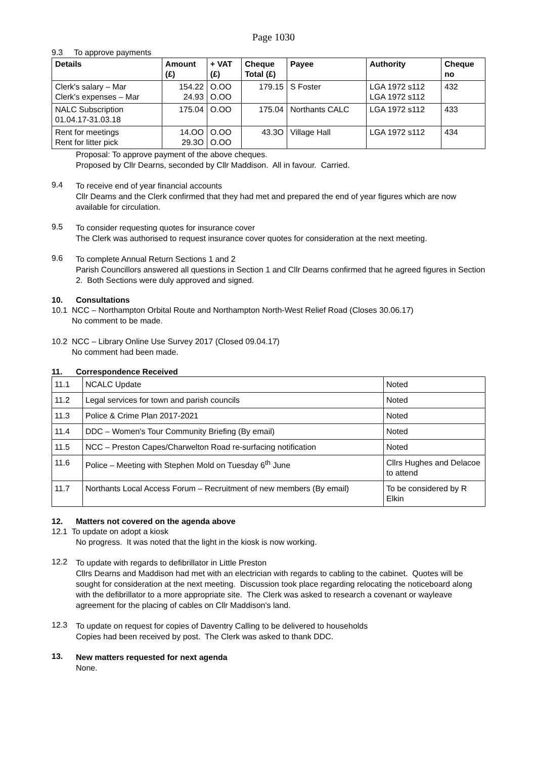Page 1030
9.3 To approve payments
| Details | Amount (£) | + VAT (£) | Cheque Total (£) | Payee | Authority | Cheque no |
| --- | --- | --- | --- | --- | --- | --- |
| Clerk's salary – Mar Clerk's expenses – Mar | 154.22 24.93 | O.OO O.OO | 179.15 | S Foster | LGA 1972 s112 LGA 1972 s112 | 432 |
| NALC Subscription 01.04.17-31.03.18 | 175.04 | O.OO | 175.04 | Northants CALC | LGA 1972 s112 | 433 |
| Rent for meetings Rent for litter pick | 14.OO 29.3O | O.OO O.OO | 43.3O | Village Hall | LGA 1972 s112 | 434 |
Proposal: To approve payment of the above cheques.
Proposed by Cllr Dearns, seconded by Cllr Maddison. All in favour. Carried.
9.4
To receive end of year financial accounts
Cllr Dearns and the Clerk confirmed that they had met and prepared the end of year figures which are now available for circulation.
9.5
To consider requesting quotes for insurance cover
The Clerk was authorised to request insurance cover quotes for consideration at the next meeting.
9.6
To complete Annual Return Sections 1 and 2
Parish Councillors answered all questions in Section 1 and Cllr Dearns confirmed that he agreed figures in Section 2. Both Sections were duly approved and signed.
10. Consultations
10.1 NCC – Northampton Orbital Route and Northampton North-West Relief Road (Closes 30.06.17)
No comment to be made.
10.2 NCC – Library Online Use Survey 2017 (Closed 09.04.17)
No comment had been made.
11. Correspondence Received
| 11.1 | NCALC Update | Noted |
| 11.2 | Legal services for town and parish councils | Noted |
| 11.3 | Police & Crime Plan 2017-2021 | Noted |
| 11.4 | DDC – Women's Tour Community Briefing (By email) | Noted |
| 11.5 | NCC – Preston Capes/Charwelton Road re-surfacing notification | Noted |
| 11.6 | Police – Meeting with Stephen Mold on Tuesday 6<sup>th</sup> June | Cllrs Hughes and Delacoe to attend |
| 11.7 | Northants Local Access Forum – Recruitment of new members (By email) | To be considered by R Elkin |
12. Matters not covered on the agenda above
12.1 To update on adopt a kiosk
No progress. It was noted that the light in the kiosk is now working.
12.2
To update with regards to defibrillator in Little Preston
Cllrs Dearns and Maddison had met with an electrician with regards to cabling to the cabinet. Quotes will be sought for consideration at the next meeting. Discussion took place regarding relocating the noticeboard along with the defibrillator to a more appropriate site. The Clerk was asked to research a covenant or wayleave agreement for the placing of cables on Cllr Maddison's land.
12.3
To update on request for copies of Daventry Calling to be delivered to households
Copies had been received by post. The Clerk was asked to thank DDC.
13.
New matters requested for next agenda
None.